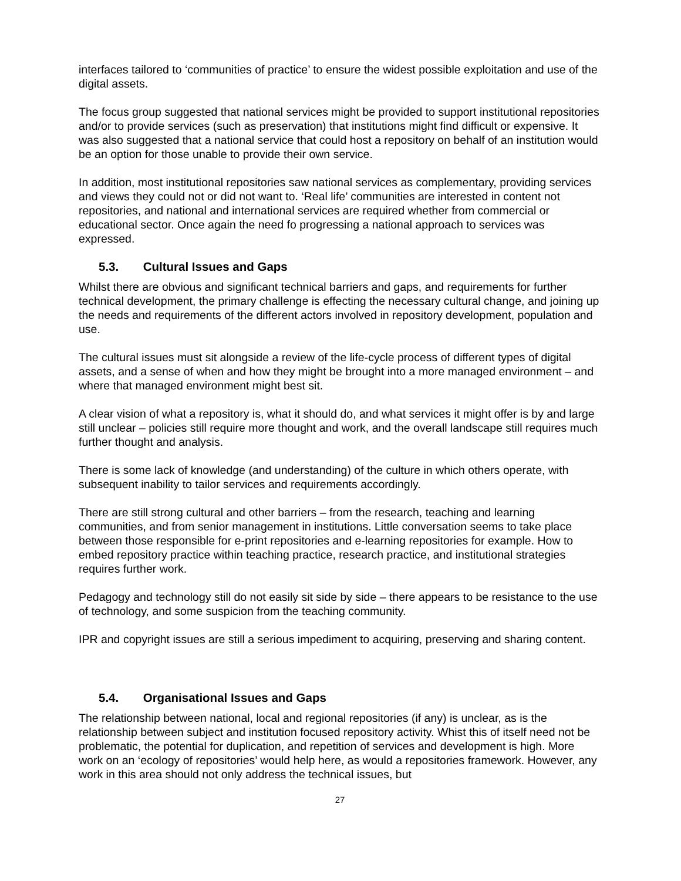interfaces tailored to ‘communities of practice’ to ensure the widest possible exploitation and use of the digital assets.
The focus group suggested that national services might be provided to support institutional repositories and/or to provide services (such as preservation) that institutions might find difficult or expensive. It was also suggested that a national service that could host a repository on behalf of an institution would be an option for those unable to provide their own service.
In addition, most institutional repositories saw national services as complementary, providing services and views they could not or did not want to. ‘Real life’ communities are interested in content not repositories, and national and international services are required whether from commercial or educational sector. Once again the need fo progressing a national approach to services was expressed.
5.3. Cultural Issues and Gaps
Whilst there are obvious and significant technical barriers and gaps, and requirements for further technical development, the primary challenge is effecting the necessary cultural change, and joining up the needs and requirements of the different actors involved in repository development, population and use.
The cultural issues must sit alongside a review of the life-cycle process of different types of digital assets, and a sense of when and how they might be brought into a more managed environment – and where that managed environment might best sit.
A clear vision of what a repository is, what it should do, and what services it might offer is by and large still unclear – policies still require more thought and work, and the overall landscape still requires much further thought and analysis.
There is some lack of knowledge (and understanding) of the culture in which others operate, with subsequent inability to tailor services and requirements accordingly.
There are still strong cultural and other barriers – from the research, teaching and learning communities, and from senior management in institutions. Little conversation seems to take place between those responsible for e-print repositories and e-learning repositories for example. How to embed repository practice within teaching practice, research practice, and institutional strategies requires further work.
Pedagogy and technology still do not easily sit side by side – there appears to be resistance to the use of technology, and some suspicion from the teaching community.
IPR and copyright issues are still a serious impediment to acquiring, preserving and sharing content.
5.4. Organisational Issues and Gaps
The relationship between national, local and regional repositories (if any) is unclear, as is the relationship between subject and institution focused repository activity. Whist this of itself need not be problematic, the potential for duplication, and repetition of services and development is high. More work on an ‘ecology of repositories’ would help here, as would a repositories framework. However, any work in this area should not only address the technical issues, but
27